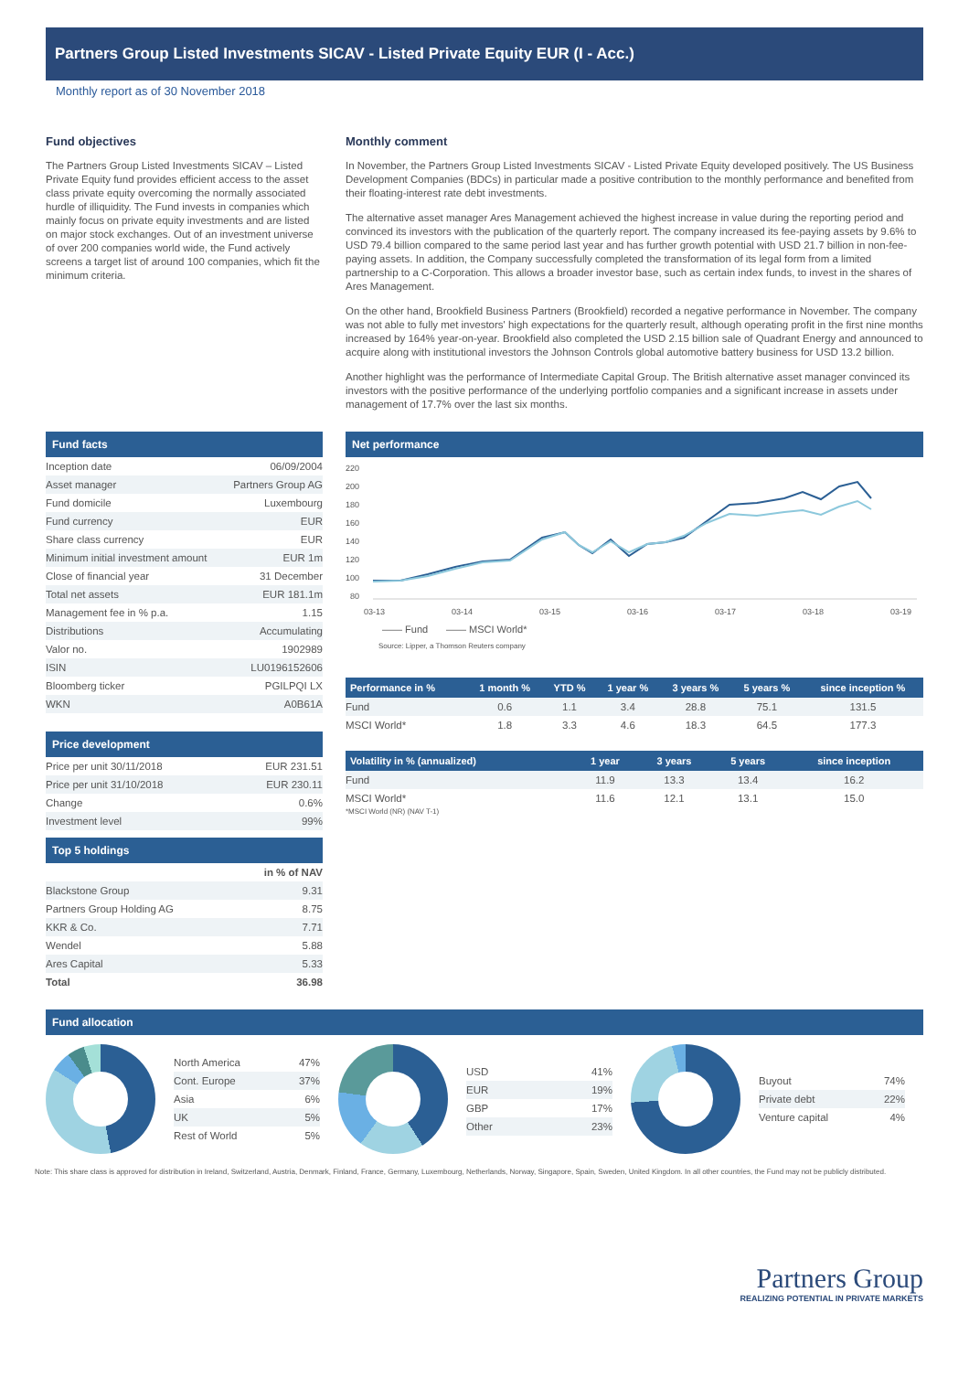Partners Group Listed Investments SICAV - Listed Private Equity EUR (I - Acc.)
Monthly report as of 30 November 2018
Fund objectives
The Partners Group Listed Investments SICAV – Listed Private Equity fund provides efficient access to the asset class private equity overcoming the normally associated hurdle of illiquidity. The Fund invests in companies which mainly focus on private equity investments and are listed on major stock exchanges. Out of an investment universe of over 200 companies world wide, the Fund actively screens a target list of around 100 companies, which fit the minimum criteria.
Monthly comment
In November, the Partners Group Listed Investments SICAV - Listed Private Equity developed positively. The US Business Development Companies (BDCs) in particular made a positive contribution to the monthly performance and benefited from their floating-interest rate debt investments.
The alternative asset manager Ares Management achieved the highest increase in value during the reporting period and convinced its investors with the publication of the quarterly report. The company increased its fee-paying assets by 9.6% to USD 79.4 billion compared to the same period last year and has further growth potential with USD 21.7 billion in non-fee-paying assets. In addition, the Company successfully completed the transformation of its legal form from a limited partnership to a C-Corporation. This allows a broader investor base, such as certain index funds, to invest in the shares of Ares Management.
On the other hand, Brookfield Business Partners (Brookfield) recorded a negative performance in November. The company was not able to fully met investors' high expectations for the quarterly result, although operating profit in the first nine months increased by 164% year-on-year. Brookfield also completed the USD 2.15 billion sale of Quadrant Energy and announced to acquire along with institutional investors the Johnson Controls global automotive battery business for USD 13.2 billion.
Another highlight was the performance of Intermediate Capital Group. The British alternative asset manager convinced its investors with the positive performance of the underlying portfolio companies and a significant increase in assets under management of 17.7% over the last six months.
Fund facts
| Inception date | 06/09/2004 |
| Asset manager | Partners Group AG |
| Fund domicile | Luxembourg |
| Fund currency | EUR |
| Share class currency | EUR |
| Minimum initial investment amount | EUR 1m |
| Close of financial year | 31 December |
| Total net assets | EUR 181.1m |
| Management fee in % p.a. | 1.15 |
| Distributions | Accumulating |
| Valor no. | 1902989 |
| ISIN | LU0196152606 |
| Bloomberg ticker | PGILPQI LX |
| WKN | A0B61A |
Price development
| Price per unit 30/11/2018 | EUR 231.51 |
| Price per unit 31/10/2018 | EUR 230.11 |
| Change | 0.6% |
| Investment level | 99% |
Top 5 holdings
| | in % of NAV |
| Blackstone Group | 9.31 |
| Partners Group Holding AG | 8.75 |
| KKR & Co. | 7.71 |
| Wendel | 5.88 |
| Ares Capital | 5.33 |
| Total | 36.98 |
Net performance
220
200
180
160
140
120
100
80
03-13
03-14
03-15
03-16
03-17
03-18
03-19
—— Fund
—— MSCI World*
Source: Lipper, a Thomson Reuters company
| Performance in % | 1 month % | YTD % | 1 year % | 3 years % | 5 years % | since inception % |
| --- | --- | --- | --- | --- | --- | --- |
| Fund | 0.6 | 1.1 | 3.4 | 28.8 | 75.1 | 131.5 |
| MSCI World* | 1.8 | 3.3 | 4.6 | 18.3 | 64.5 | 177.3 |
| Volatility in % (annualized) | 1 year | 3 years | 5 years | since inception |
| --- | --- | --- | --- | --- |
| Fund | 11.9 | 13.3 | 13.4 | 16.2 |
| MSCI World* | 11.6 | 12.1 | 13.1 | 15.0 |
*MSCI World (NR) (NAV T-1)
Fund allocation
| North America | 47% |
| Cont. Europe | 37% |
| Asia | 6% |
| UK | 5% |
| Rest of World | 5% |
| USD | 41% |
| EUR | 19% |
| GBP | 17% |
| Other | 23% |
| Buyout | 74% |
| Private debt | 22% |
| Venture capital | 4% |
Note: This share class is approved for distribution in Ireland, Switzerland, Austria, Denmark, Finland, France, Germany, Luxembourg, Netherlands, Norway, Singapore, Spain, Sweden, United Kingdom. In all other countries, the Fund may not be publicly distributed.
Partners Group
REALIZING POTENTIAL IN PRIVATE MARKETS